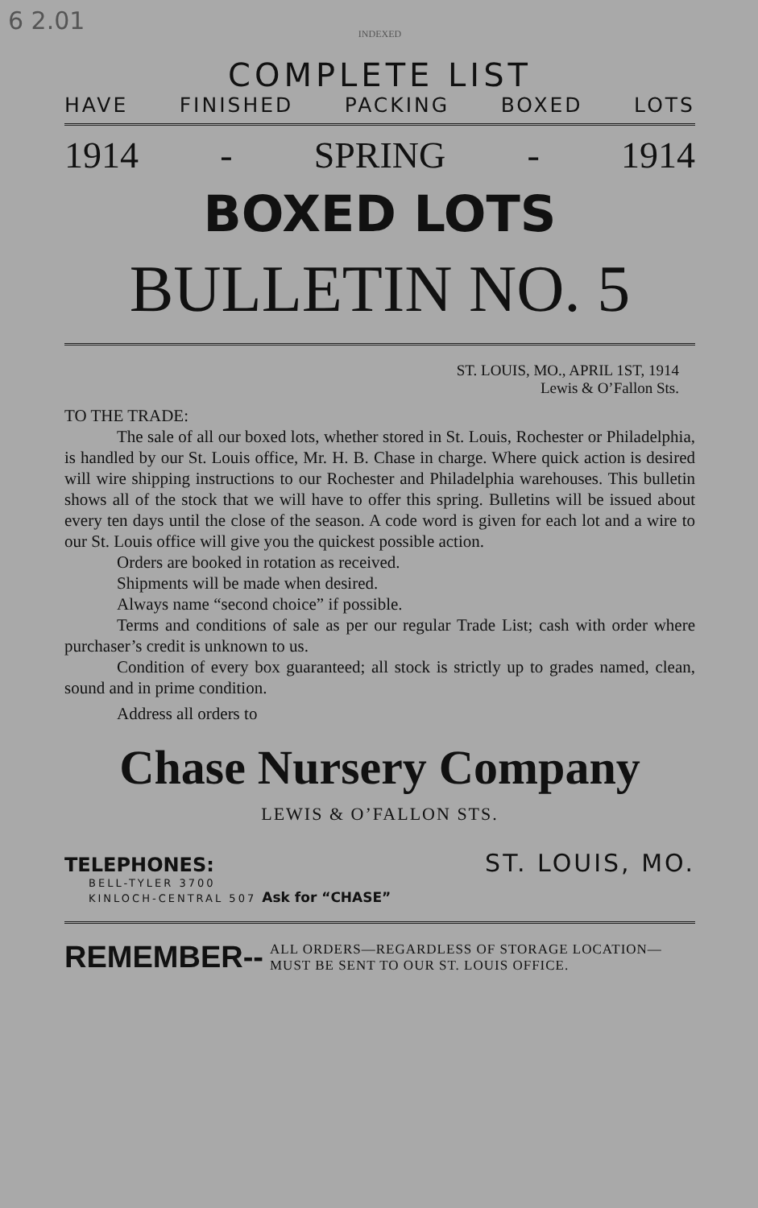6 2.01
INDEXED
COMPLETE LIST
HAVE FINISHED PACKING BOXED LOTS
1914 - SPRING - 1914
BOXED LOTS
BULLETIN NO. 5
ST. LOUIS, MO., APRIL 1ST, 1914
Lewis & O’Fallon Sts.
TO THE TRADE:
The sale of all our boxed lots, whether stored in St. Louis, Rochester or Philadelphia, is handled by our St. Louis office, Mr. H. B. Chase in charge. Where quick action is desired will wire shipping instructions to our Rochester and Philadelphia warehouses. This bulletin shows all of the stock that we will have to offer this spring. Bulletins will be issued about every ten days until the close of the season. A code word is given for each lot and a wire to our St. Louis office will give you the quickest possible action.
Orders are booked in rotation as received.
Shipments will be made when desired.
Always name “second choice” if possible.
Terms and conditions of sale as per our regular Trade List; cash with order where purchaser’s credit is unknown to us.
Condition of every box guaranteed; all stock is strictly up to grades named, clean, sound and in prime condition.
Address all orders to
Chase Nursery Company
LEWIS & O’FALLON STS.
TELEPHONES: ST. LOUIS, MO.
BELL-TYLER 3700
KINLOCH-CENTRAL 507 Ask for “CHASE”
REMEMBER-- ALL ORDERS—REGARDLESS OF STORAGE LOCATION—
MUST BE SENT TO OUR ST. LOUIS OFFICE.